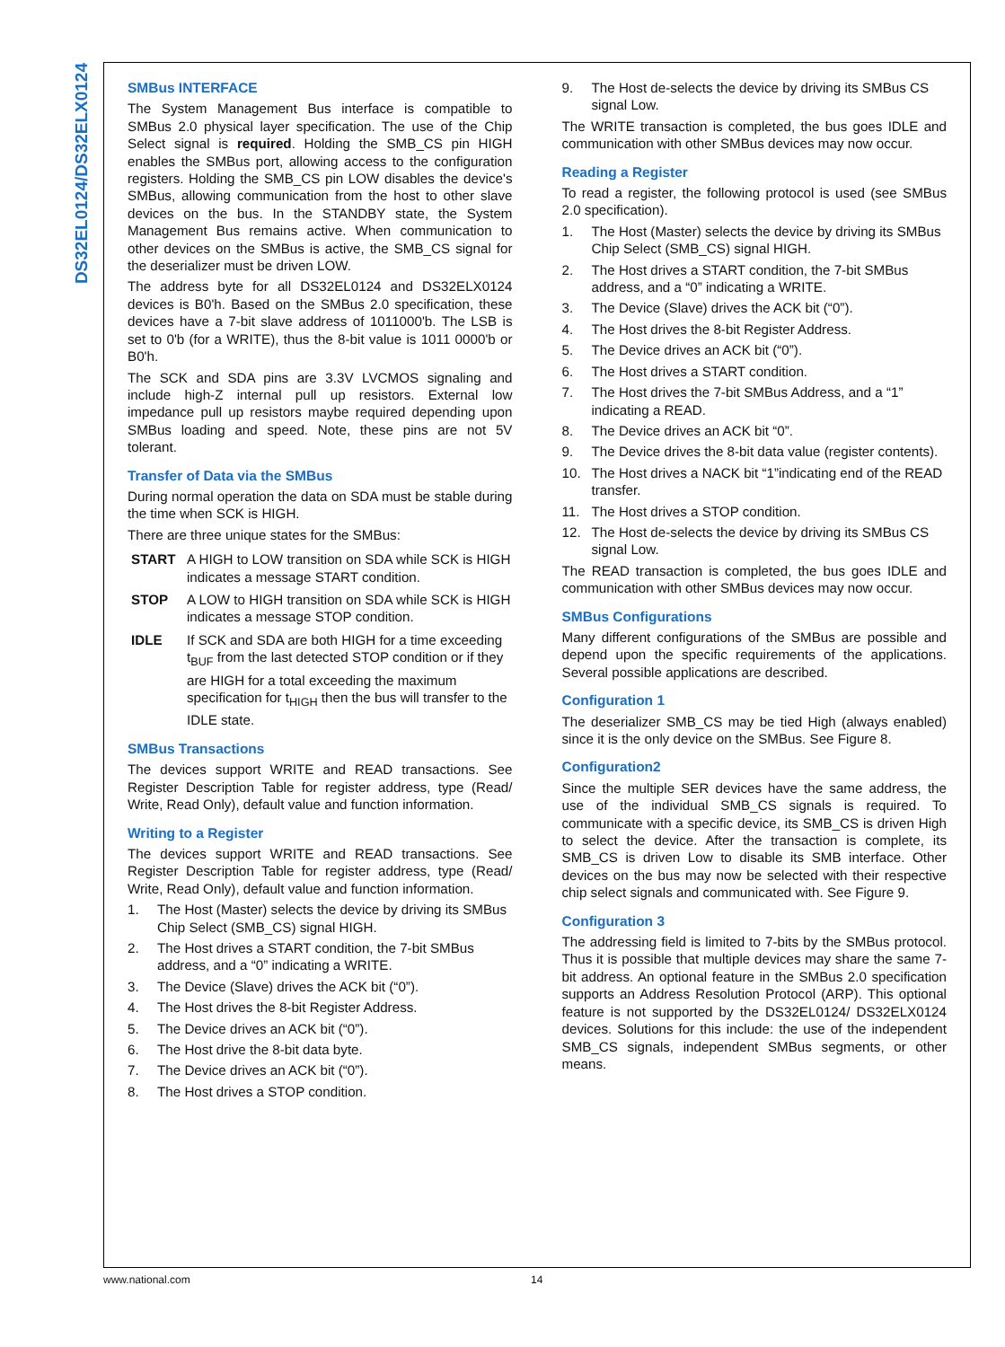DS32EL0124/DS32ELX0124
SMBus INTERFACE
The System Management Bus interface is compatible to SMBus 2.0 physical layer specification. The use of the Chip Select signal is required. Holding the SMB_CS pin HIGH enables the SMBus port, allowing access to the configuration registers. Holding the SMB_CS pin LOW disables the device's SMBus, allowing communication from the host to other slave devices on the bus. In the STANDBY state, the System Management Bus remains active. When communication to other devices on the SMBus is active, the SMB_CS signal for the deserializer must be driven LOW.
The address byte for all DS32EL0124 and DS32ELX0124 devices is B0'h. Based on the SMBus 2.0 specification, these devices have a 7-bit slave address of 1011000'b. The LSB is set to 0'b (for a WRITE), thus the 8-bit value is 1011 0000'b or B0'h.
The SCK and SDA pins are 3.3V LVCMOS signaling and include high-Z internal pull up resistors. External low impedance pull up resistors maybe required depending upon SMBus loading and speed. Note, these pins are not 5V tolerant.
Transfer of Data via the SMBus
During normal operation the data on SDA must be stable during the time when SCK is HIGH.
There are three unique states for the SMBus:
START A HIGH to LOW transition on SDA while SCK is HIGH indicates a message START condition.
STOP A LOW to HIGH transition on SDA while SCK is HIGH indicates a message STOP condition.
IDLE If SCK and SDA are both HIGH for a time exceeding t<sub>BUF</sub> from the last detected STOP condition or if they are HIGH for a total exceeding the maximum specification for t<sub>HIGH</sub> then the bus will transfer to the IDLE state.
SMBus Transactions
The devices support WRITE and READ transactions. See Register Description Table for register address, type (Read/ Write, Read Only), default value and function information.
Writing to a Register
The devices support WRITE and READ transactions. See Register Description Table for register address, type (Read/ Write, Read Only), default value and function information.
1. The Host (Master) selects the device by driving its SMBus Chip Select (SMB_CS) signal HIGH.
2. The Host drives a START condition, the 7-bit SMBus address, and a “0” indicating a WRITE.
3. The Device (Slave) drives the ACK bit (“0”).
4. The Host drives the 8-bit Register Address.
5. The Device drives an ACK bit (“0”).
6. The Host drive the 8-bit data byte.
7. The Device drives an ACK bit (“0”).
8. The Host drives a STOP condition.
9. The Host de-selects the device by driving its SMBus CS signal Low.
The WRITE transaction is completed, the bus goes IDLE and communication with other SMBus devices may now occur.
Reading a Register
To read a register, the following protocol is used (see SMBus 2.0 specification).
1. The Host (Master) selects the device by driving its SMBus Chip Select (SMB_CS) signal HIGH.
2. The Host drives a START condition, the 7-bit SMBus address, and a “0” indicating a WRITE.
3. The Device (Slave) drives the ACK bit (“0”).
4. The Host drives the 8-bit Register Address.
5. The Device drives an ACK bit (“0”).
6. The Host drives a START condition.
7. The Host drives the 7-bit SMBus Address, and a “1” indicating a READ.
8. The Device drives an ACK bit “0”.
9. The Device drives the 8-bit data value (register contents).
10. The Host drives a NACK bit “1”indicating end of the READ transfer.
11. The Host drives a STOP condition.
12. The Host de-selects the device by driving its SMBus CS signal Low.
The READ transaction is completed, the bus goes IDLE and communication with other SMBus devices may now occur.
SMBus Configurations
Many different configurations of the SMBus are possible and depend upon the specific requirements of the applications. Several possible applications are described.
Configuration 1
The deserializer SMB_CS may be tied High (always enabled) since it is the only device on the SMBus. See Figure 8.
Configuration2
Since the multiple SER devices have the same address, the use of the individual SMB_CS signals is required. To communicate with a specific device, its SMB_CS is driven High to select the device. After the transaction is complete, its SMB_CS is driven Low to disable its SMB interface. Other devices on the bus may now be selected with their respective chip select signals and communicated with. See Figure 9.
Configuration 3
The addressing field is limited to 7-bits by the SMBus protocol. Thus it is possible that multiple devices may share the same 7-bit address. An optional feature in the SMBus 2.0 specification supports an Address Resolution Protocol (ARP). This optional feature is not supported by the DS32EL0124/ DS32ELX0124 devices. Solutions for this include: the use of the independent SMB_CS signals, independent SMBus segments, or other means.
www.national.com 14